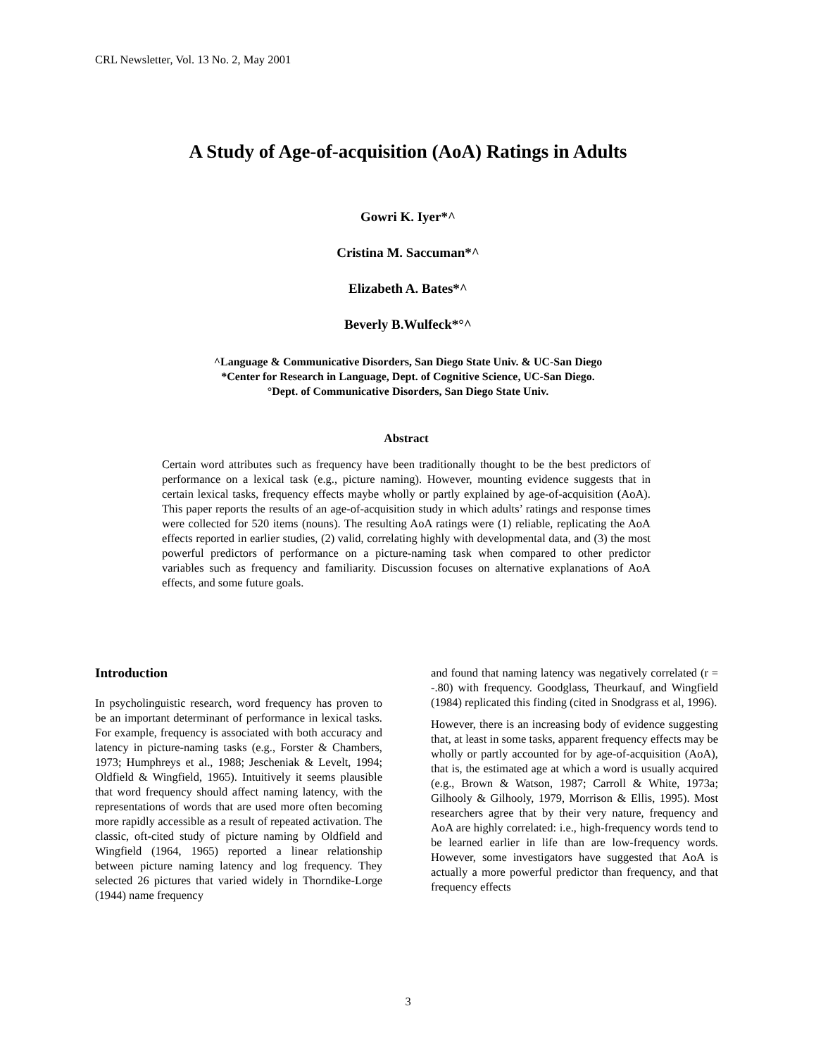CRL Newsletter, Vol. 13 No. 2, May 2001
A Study of Age-of-acquisition (AoA) Ratings in Adults
Gowri K. Iyer*^
Cristina M. Saccuman*^
Elizabeth A. Bates*^
Beverly B.Wulfeck*°^
^Language & Communicative Disorders, San Diego State Univ. & UC-San Diego
*Center for Research in Language, Dept. of Cognitive Science, UC-San Diego.
°Dept. of Communicative Disorders, San Diego State Univ.
Abstract
Certain word attributes such as frequency have been traditionally thought to be the best predictors of performance on a lexical task (e.g., picture naming). However, mounting evidence suggests that in certain lexical tasks, frequency effects maybe wholly or partly explained by age-of-acquisition (AoA). This paper reports the results of an age-of-acquisition study in which adults’ ratings and response times were collected for 520 items (nouns). The resulting AoA ratings were (1) reliable, replicating the AoA effects reported in earlier studies, (2) valid, correlating highly with developmental data, and (3) the most powerful predictors of performance on a picture-naming task when compared to other predictor variables such as frequency and familiarity. Discussion focuses on alternative explanations of AoA effects, and some future goals.
Introduction
In psycholinguistic research, word frequency has proven to be an important determinant of performance in lexical tasks. For example, frequency is associated with both accuracy and latency in picture-naming tasks (e.g., Forster & Chambers, 1973; Humphreys et al., 1988; Jescheniak & Levelt, 1994; Oldfield & Wingfield, 1965). Intuitively it seems plausible that word frequency should affect naming latency, with the representations of words that are used more often becoming more rapidly accessible as a result of repeated activation. The classic, oft-cited study of picture naming by Oldfield and Wingfield (1964, 1965) reported a linear relationship between picture naming latency and log frequency. They selected 26 pictures that varied widely in Thorndike-Lorge (1944) name frequency
and found that naming latency was negatively correlated (r = -.80) with frequency. Goodglass, Theurkauf, and Wingfield (1984) replicated this finding (cited in Snodgrass et al, 1996).
However, there is an increasing body of evidence suggesting that, at least in some tasks, apparent frequency effects may be wholly or partly accounted for by age-of-acquisition (AoA), that is, the estimated age at which a word is usually acquired (e.g., Brown & Watson, 1987; Carroll & White, 1973a; Gilhooly & Gilhooly, 1979, Morrison & Ellis, 1995). Most researchers agree that by their very nature, frequency and AoA are highly correlated: i.e., high-frequency words tend to be learned earlier in life than are low-frequency words. However, some investigators have suggested that AoA is actually a more powerful predictor than frequency, and that frequency effects
3